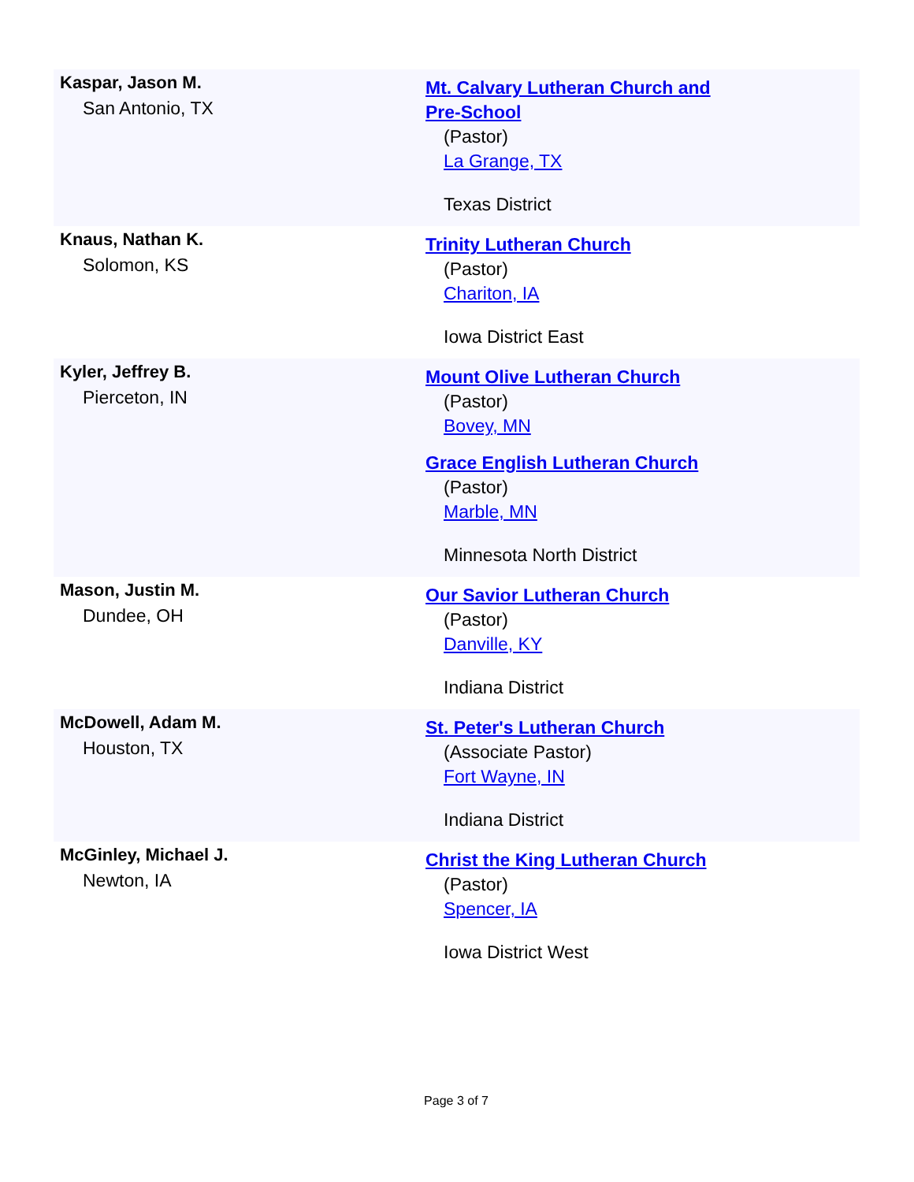| Kaspar, Jason M. San Antonio, TX | Mt. Calvary Lutheran Church and Pre-School (Pastor) La Grange, TX Texas District |
| Knaus, Nathan K. Solomon, KS | Trinity Lutheran Church (Pastor) Chariton, IA Iowa District East |
| Kyler, Jeffrey B. Pierceton, IN | Mount Olive Lutheran Church (Pastor) Bovey, MN Grace English Lutheran Church (Pastor) Marble, MN Minnesota North District |
| Mason, Justin M. Dundee, OH | Our Savior Lutheran Church (Pastor) Danville, KY Indiana District |
| McDowell, Adam M. Houston, TX | St. Peter's Lutheran Church (Associate Pastor) Fort Wayne, IN Indiana District |
| McGinley, Michael J. Newton, IA | Christ the King Lutheran Church (Pastor) Spencer, IA Iowa District West |
Page 3 of 7